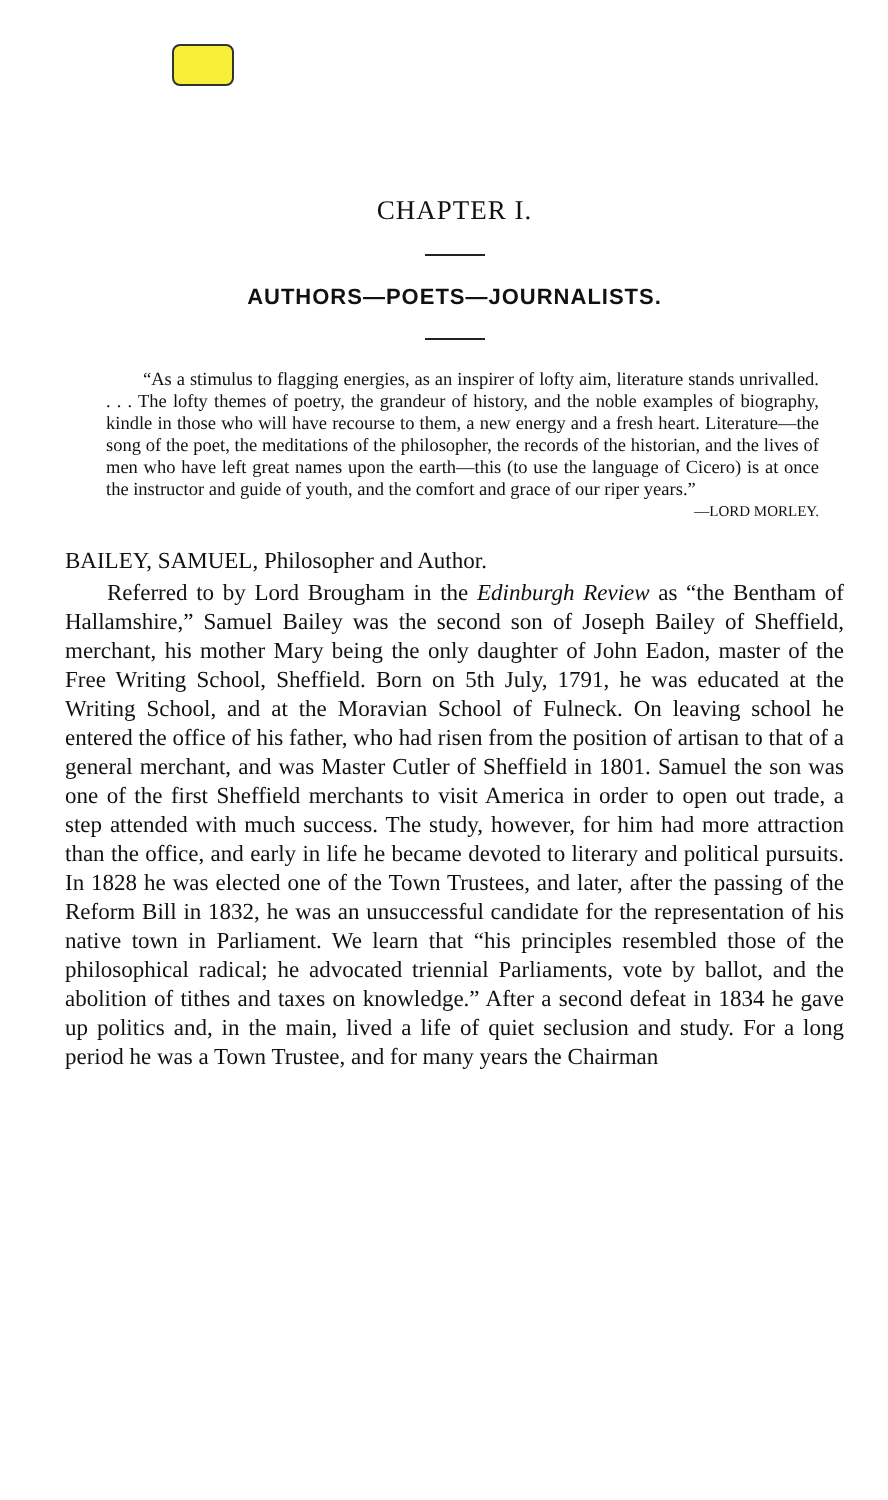CHAPTER I.
AUTHORS—POETS—JOURNALISTS.
“As a stimulus to flagging energies, as an inspirer of lofty aim, literature stands unrivalled. . . . The lofty themes of poetry, the grandeur of history, and the noble examples of biography, kindle in those who will have recourse to them, a new energy and a fresh heart. Literature—the song of the poet, the meditations of the philosopher, the records of the historian, and the lives of men who have left great names upon the earth—this (to use the language of Cicero) is at once the instructor and guide of youth, and the comfort and grace of our riper years.”
—LORD MORLEY.
BAILEY, SAMUEL, Philosopher and Author.
Referred to by Lord Brougham in the Edinburgh Review as “the Bentham of Hallamshire,” Samuel Bailey was the second son of Joseph Bailey of Sheffield, merchant, his mother Mary being the only daughter of John Eadon, master of the Free Writing School, Sheffield. Born on 5th July, 1791, he was educated at the Writing School, and at the Moravian School of Fulneck. On leaving school he entered the office of his father, who had risen from the position of artisan to that of a general merchant, and was Master Cutler of Sheffield in 1801. Samuel the son was one of the first Sheffield merchants to visit America in order to open out trade, a step attended with much success. The study, however, for him had more attraction than the office, and early in life he became devoted to literary and political pursuits. In 1828 he was elected one of the Town Trustees, and later, after the passing of the Reform Bill in 1832, he was an unsuccessful candidate for the representation of his native town in Parliament. We learn that “his principles resembled those of the philosophical radical; he advocated triennial Parliaments, vote by ballot, and the abolition of tithes and taxes on knowledge.” After a second defeat in 1834 he gave up politics and, in the main, lived a life of quiet seclusion and study. For a long period he was a Town Trustee, and for many years the Chairman